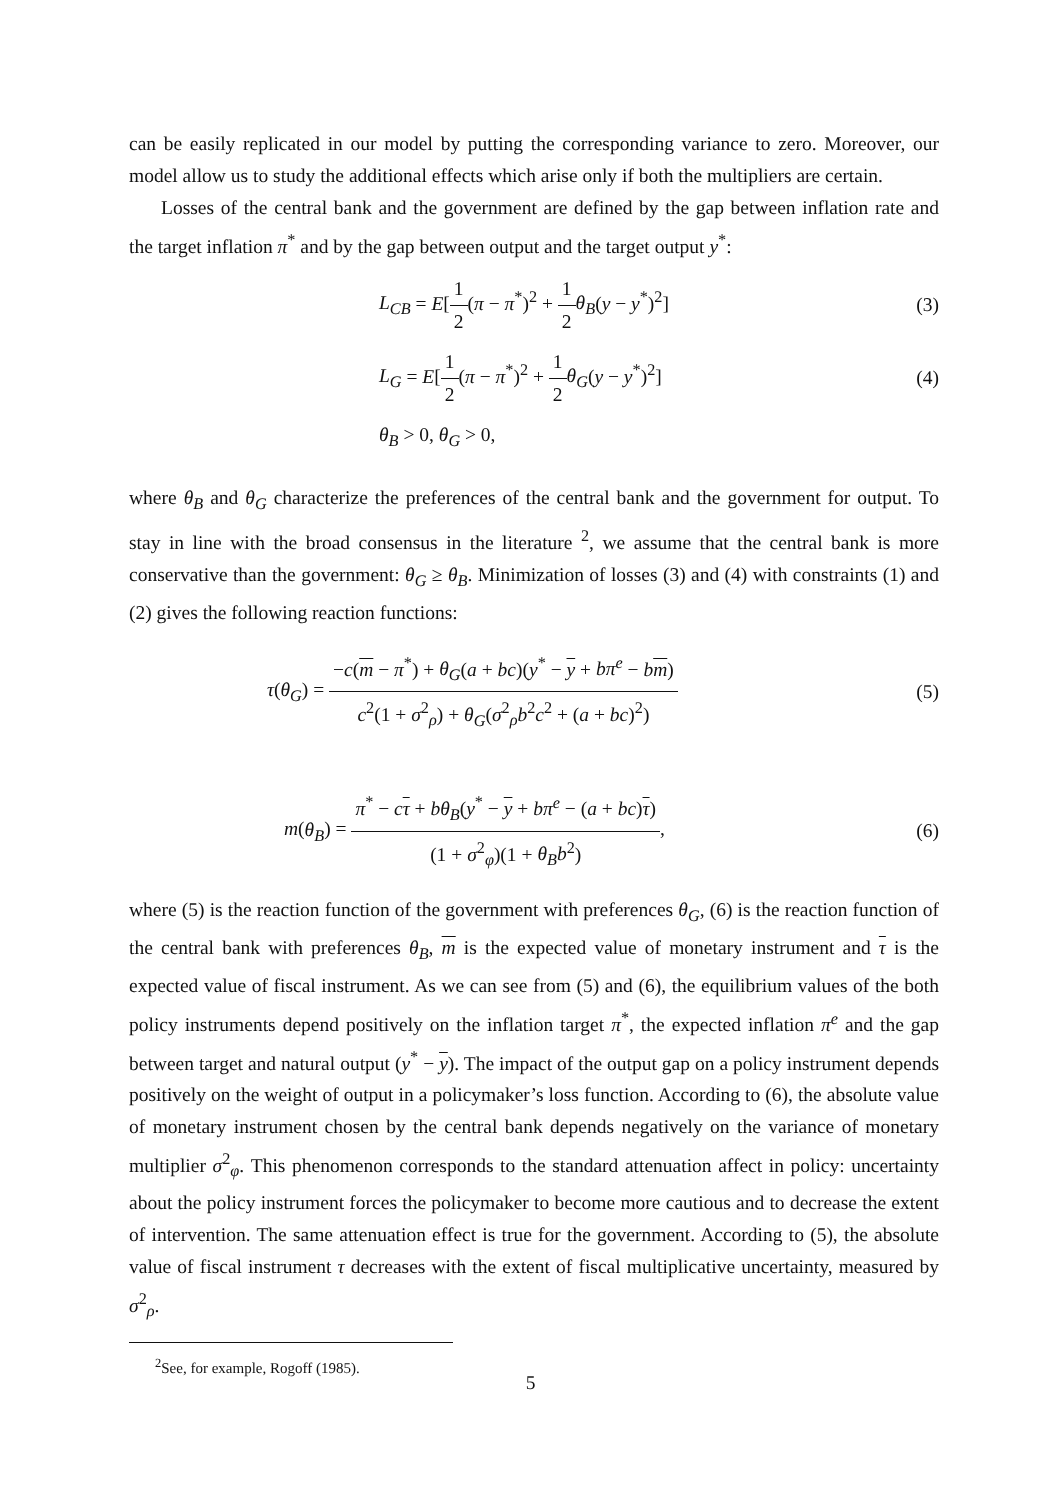can be easily replicated in our model by putting the corresponding variance to zero. Moreover, our model allow us to study the additional effects which arise only if both the multipliers are certain.
Losses of the central bank and the government are defined by the gap between inflation rate and the target inflation π<sup>*</sup> and by the gap between output and the target output y<sup>*</sup>:
L<sub>CB</sub> = E[1 2(π − π<sup>*</sup>)<sup>2</sup> + 1 2 θ<sub>B</sub>(y − y<sup>*</sup>)<sup>2</sup>]
(3)
L<sub>G</sub> = E[1 2(π − π<sup>*</sup>)<sup>2</sup> + 1 2 θ<sub>G</sub>(y − y<sup>*</sup>)<sup>2</sup>]
(4)
θ<sub>B</sub> > 0, θ<sub>G</sub> > 0,
where θ<sub>B</sub> and θ<sub>G</sub> characterize the preferences of the central bank and the government for output. To stay in line with the broad consensus in the literature <sup>2</sup>, we assume that the central bank is more conservative than the government: θ<sub>G</sub> ≥ θ<sub>B</sub>. Minimization of losses (3) and (4) with constraints (1) and (2) gives the following reaction functions:
τ(θ<sub>G</sub>) = −c(m − π<sup>*</sup>) + θ<sub>G</sub>(a + bc)(y<sup>*</sup> − y + bπ<sup>e</sup> − bm) c<sup>2</sup>(1 + σ<sup>2</sup><sub>ρ</sub>) + θ<sub>G</sub>(σ<sup>2</sup><sub>ρ</sub>b<sup>2</sup>c<sup>2</sup> + (a + bc)<sup>2</sup>)
(5)
m(θ<sub>B</sub>) = π<sup>*</sup> − cτ + bθ<sub>B</sub>(y<sup>*</sup> − y + bπ<sup>e</sup> − (a + bc)τ) (1 + σ<sup>2</sup><sub>φ</sub>)(1 + θ<sub>B</sub>b<sup>2</sup>),
(6)
where (5) is the reaction function of the government with preferences θ<sub>G</sub>, (6) is the reaction function of the central bank with preferences θ<sub>B</sub>, m is the expected value of monetary instrument and τ is the expected value of fiscal instrument. As we can see from (5) and (6), the equilibrium values of the both policy instruments depend positively on the inflation target π<sup>*</sup>, the expected inflation π<sup>e</sup> and the gap between target and natural output (y<sup>*</sup> − y). The impact of the output gap on a policy instrument depends positively on the weight of output in a policymaker’s loss function. According to (6), the absolute value of monetary instrument chosen by the central bank depends negatively on the variance of monetary multiplier σ<sup>2</sup><sub>φ</sub>. This phenomenon corresponds to the standard attenuation affect in policy: uncertainty about the policy instrument forces the policymaker to become more cautious and to decrease the extent of intervention. The same attenuation effect is true for the government. According to (5), the absolute value of fiscal instrument τ decreases with the extent of fiscal multiplicative uncertainty, measured by σ<sup>2</sup><sub>ρ</sub>.
<sup>2</sup> See, for example, Rogoff (1985).
5